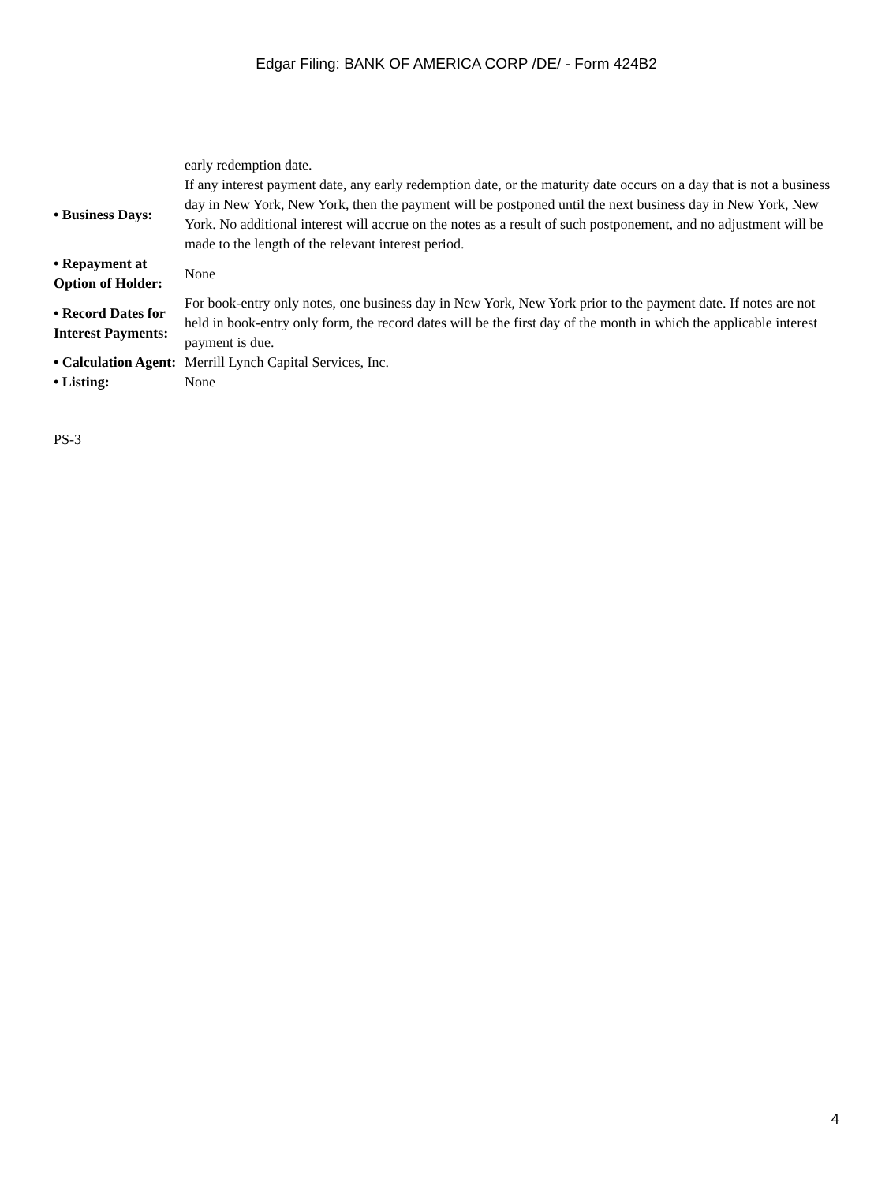Edgar Filing: BANK OF AMERICA CORP /DE/ - Form 424B2
| | early redemption date. |
| • Business Days: | If any interest payment date, any early redemption date, or the maturity date occurs on a day that is not a business day in New York, New York, then the payment will be postponed until the next business day in New York, New York. No additional interest will accrue on the notes as a result of such postponement, and no adjustment will be made to the length of the relevant interest period. |
| • Repayment at Option of Holder: | None |
| • Record Dates for Interest Payments: | For book-entry only notes, one business day in New York, New York prior to the payment date. If notes are not held in book-entry only form, the record dates will be the first day of the month in which the applicable interest payment is due. |
| • Calculation Agent: | Merrill Lynch Capital Services, Inc. |
| • Listing: | None |
PS-3
4